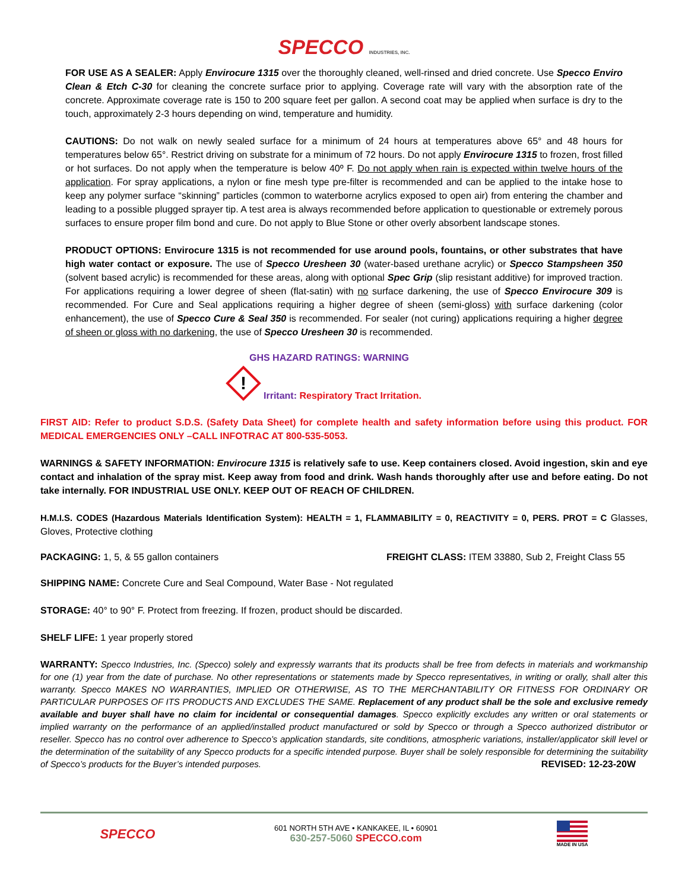SPECCO INDUSTRIES, INC.
FOR USE AS A SEALER: Apply Envirocure 1315 over the thoroughly cleaned, well-rinsed and dried concrete. Use Specco Enviro Clean & Etch C-30 for cleaning the concrete surface prior to applying. Coverage rate will vary with the absorption rate of the concrete. Approximate coverage rate is 150 to 200 square feet per gallon. A second coat may be applied when surface is dry to the touch, approximately 2-3 hours depending on wind, temperature and humidity.
CAUTIONS: Do not walk on newly sealed surface for a minimum of 24 hours at temperatures above 65° and 48 hours for temperatures below 65°. Restrict driving on substrate for a minimum of 72 hours. Do not apply Envirocure 1315 to frozen, frost filled or hot surfaces. Do not apply when the temperature is below 40º F. Do not apply when rain is expected within twelve hours of the application. For spray applications, a nylon or fine mesh type pre-filter is recommended and can be applied to the intake hose to keep any polymer surface “skinning” particles (common to waterborne acrylics exposed to open air) from entering the chamber and leading to a possible plugged sprayer tip. A test area is always recommended before application to questionable or extremely porous surfaces to ensure proper film bond and cure. Do not apply to Blue Stone or other overly absorbent landscape stones.
PRODUCT OPTIONS: Envirocure 1315 is not recommended for use around pools, fountains, or other substrates that have high water contact or exposure. The use of Specco Uresheen 30 (water-based urethane acrylic) or Specco Stampsheen 350 (solvent based acrylic) is recommended for these areas, along with optional Spec Grip (slip resistant additive) for improved traction. For applications requiring a lower degree of sheen (flat-satin) with no surface darkening, the use of Specco Envirocure 309 is recommended. For Cure and Seal applications requiring a higher degree of sheen (semi-gloss) with surface darkening (color enhancement), the use of Specco Cure & Seal 350 is recommended. For sealer (not curing) applications requiring a higher degree of sheen or gloss with no darkening, the use of Specco Uresheen 30 is recommended.
GHS HAZARD RATINGS: WARNING
!
Irritant: Respiratory Tract Irritation.
FIRST AID: Refer to product S.D.S. (Safety Data Sheet) for complete health and safety information before using this product. FOR MEDICAL EMERGENCIES ONLY –CALL INFOTRAC AT 800-535-5053.
WARNINGS & SAFETY INFORMATION: Envirocure 1315 is relatively safe to use. Keep containers closed. Avoid ingestion, skin and eye contact and inhalation of the spray mist. Keep away from food and drink. Wash hands thoroughly after use and before eating. Do not take internally. FOR INDUSTRIAL USE ONLY. KEEP OUT OF REACH OF CHILDREN.
H.M.I.S. CODES (Hazardous Materials Identification System): HEALTH = 1, FLAMMABILITY = 0, REACTIVITY = 0, PERS. PROT = C Glasses, Gloves, Protective clothing
PACKAGING: 1, 5, & 55 gallon containers FREIGHT CLASS: ITEM 33880, Sub 2, Freight Class 55
SHIPPING NAME: Concrete Cure and Seal Compound, Water Base - Not regulated
STORAGE: 40° to 90° F. Protect from freezing. If frozen, product should be discarded.
SHELF LIFE: 1 year properly stored
WARRANTY: Specco Industries, Inc. (Specco) solely and expressly warrants that its products shall be free from defects in materials and workmanship for one (1) year from the date of purchase. No other representations or statements made by Specco representatives, in writing or orally, shall alter this warranty. Specco MAKES NO WARRANTIES, IMPLIED OR OTHERWISE, AS TO THE MERCHANTABILITY OR FITNESS FOR ORDINARY OR PARTICULAR PURPOSES OF ITS PRODUCTS AND EXCLUDES THE SAME. Replacement of any product shall be the sole and exclusive remedy available and buyer shall have no claim for incidental or consequential damages. Specco explicitly excludes any written or oral statements or implied warranty on the performance of an applied/installed product manufactured or sold by Specco or through a Specco authorized distributor or reseller. Specco has no control over adherence to Specco’s application standards, site conditions, atmospheric variations, installer/applicator skill level or the determination of the suitability of any Specco products for a specific intended purpose. Buyer shall be solely responsible for determining the suitability of Specco’s products for the Buyer’s intended purposes. REVISED: 12-23-20W
SPECCO
601 NORTH 5TH AVE • KANKAKEE, IL • 60901
630-257-5060 SPECCO.com
MADE IN USA